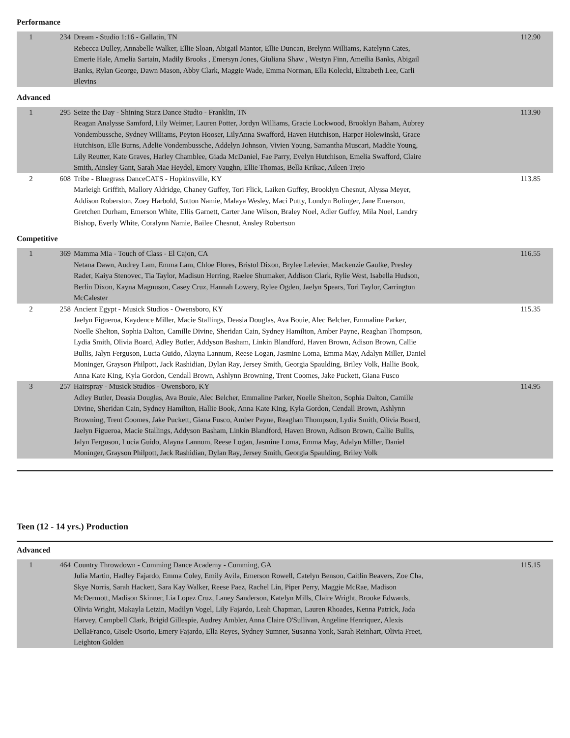Performance
| 1 | 234 | Dream - Studio 1:16 - Gallatin, TN Rebecca Dulley, Annabelle Walker, Ellie Sloan, Abigail Mantor, Ellie Duncan, Brelynn Williams, Katelynn Cates, Emerie Hale, Amelia Sartain, Madily Brooks , Emersyn Jones, Giuliana Shaw , Westyn Finn, Ameilia Banks, Abigail Banks, Rylan George, Dawn Mason, Abby Clark, Maggie Wade, Emma Norman, Ella Kolecki, Elizabeth Lee, Carli Blevins | 112.90 |
Advanced
| 1 | 295 | Seize the Day - Shining Starz Dance Studio - Franklin, TN Reagan Analysse Samford, Lily Weimer, Lauren Potter, Jordyn Williams, Gracie Lockwood, Brooklyn Baham, Aubrey Vondembussche, Sydney Williams, Peyton Hooser, LilyAnna Swafford, Haven Hutchison, Harper Holewinski, Grace Hutchison, Elle Burns, Adelie Vondembussche, Addelyn Johnson, Vivien Young, Samantha Muscari, Maddie Young, Lily Reutter, Kate Graves, Harley Chamblee, Giada McDaniel, Fae Parry, Evelyn Hutchison, Emelia Swafford, Claire Smith, Ainsley Gant, Sarah Mae Heydel, Emory Vaughn, Ellie Thomas, Bella Krikac, Aileen Trejo | 113.90 |
| 2 | 608 | Tribe - Bluegrass DanceCATS - Hopkinsville, KY Marleigh Griffith, Mallory Aldridge, Chaney Guffey, Tori Flick, Laiken Guffey, Brooklyn Chesnut, Alyssa Meyer, Addison Roberston, Zoey Harbold, Sutton Namie, Malaya Wesley, Maci Putty, Londyn Bolinger, Jane Emerson, Gretchen Durham, Emerson White, Ellis Garnett, Carter Jane Wilson, Braley Noel, Adler Guffey, Mila Noel, Landry Bishop, Everly White, Coralynn Namie, Bailee Chesnut, Ansley Robertson | 113.85 |
Competitive
| 1 | 369 | Mamma Mia - Touch of Class - El Cajon, CA Netana Dawn, Audrey Lam, Emma Lam, Chloe Flores, Bristol Dixon, Brylee Lelevier, Mackenzie Gaulke, Presley Rader, Kaiya Stenovec, Tia Taylor, Madisun Herring, Raelee Shumaker, Addison Clark, Rylie West, Isabella Hudson, Berlin Dixon, Kayna Magnuson, Casey Cruz, Hannah Lowery, Rylee Ogden, Jaelyn Spears, Tori Taylor, Carrington McCalester | 116.55 |
| 2 | 258 | Ancient Egypt - Musick Studios - Owensboro, KY Jaelyn Figueroa, Kaydence Miller, Macie Stallings, Deasia Douglas, Ava Bouie, Alec Belcher, Emmaline Parker, Noelle Shelton, Sophia Dalton, Camille Divine, Sheridan Cain, Sydney Hamilton, Amber Payne, Reaghan Thompson, Lydia Smith, Olivia Board, Adley Butler, Addyson Basham, Linkin Blandford, Haven Brown, Adison Brown, Callie Bullis, Jalyn Ferguson, Lucia Guido, Alayna Lannum, Reese Logan, Jasmine Loma, Emma May, Adalyn Miller, Daniel Moninger, Grayson Philpott, Jack Rashidian, Dylan Ray, Jersey Smith, Georgia Spaulding, Briley Volk, Hallie Book, Anna Kate King, Kyla Gordon, Cendall Brown, Ashlynn Browning, Trent Coomes, Jake Puckett, Giana Fusco | 115.35 |
| 3 | 257 | Hairspray - Musick Studios - Owensboro, KY Adley Butler, Deasia Douglas, Ava Bouie, Alec Belcher, Emmaline Parker, Noelle Shelton, Sophia Dalton, Camille Divine, Sheridan Cain, Sydney Hamilton, Hallie Book, Anna Kate King, Kyla Gordon, Cendall Brown, Ashlynn Browning, Trent Coomes, Jake Puckett, Giana Fusco, Amber Payne, Reaghan Thompson, Lydia Smith, Olivia Board, Jaelyn Figueroa, Macie Stallings, Addyson Basham, Linkin Blandford, Haven Brown, Adison Brown, Callie Bullis, Jalyn Ferguson, Lucia Guido, Alayna Lannum, Reese Logan, Jasmine Loma, Emma May, Adalyn Miller, Daniel Moninger, Grayson Philpott, Jack Rashidian, Dylan Ray, Jersey Smith, Georgia Spaulding, Briley Volk | 114.95 |
Teen (12 - 14 yrs.) Production
Advanced
| 1 | 464 | Country Throwdown - Cumming Dance Academy - Cumming, GA Julia Martin, Hadley Fajardo, Emma Coley, Emily Avila, Emerson Rowell, Catelyn Benson, Caitlin Beavers, Zoe Cha, Skye Norris, Sarah Hackett, Sara Kay Walker, Reese Paez, Rachel Lin, Piper Perry, Maggie McRae, Madison McDermott, Madison Skinner, Lia Lopez Cruz, Laney Sanderson, Katelyn Mills, Claire Wright, Brooke Edwards, Olivia Wright, Makayla Letzin, Madilyn Vogel, Lily Fajardo, Leah Chapman, Lauren Rhoades, Kenna Patrick, Jada Harvey, Campbell Clark, Brigid Gillespie, Audrey Ambler, Anna Claire O'Sullivan, Angeline Henriquez, Alexis DellaFranco, Gisele Osorio, Emery Fajardo, Ella Reyes, Sydney Sumner, Susanna Yonk, Sarah Reinhart, Olivia Freet, Leighton Golden | 115.15 |